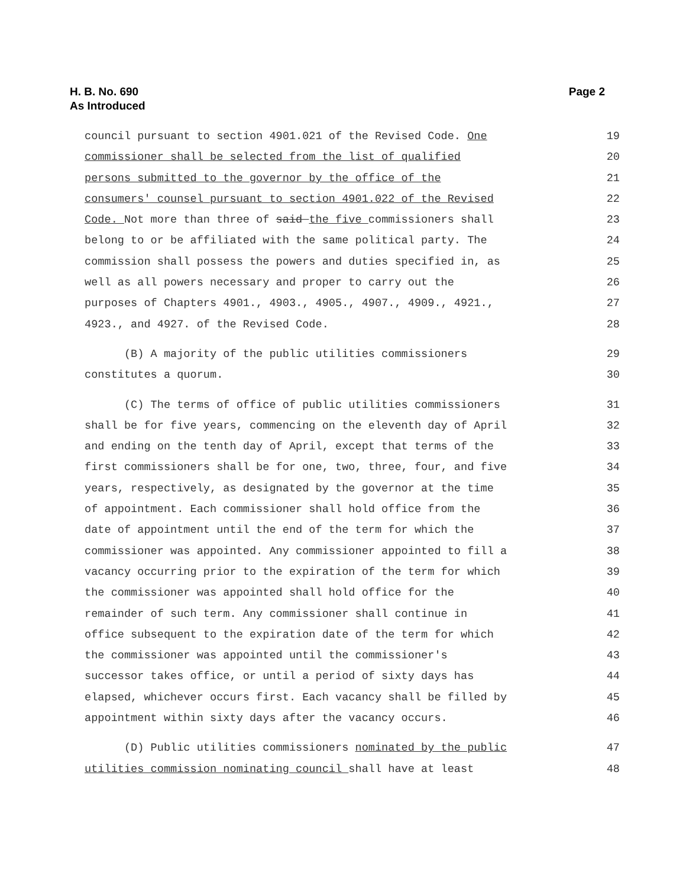H. B. No. 690
As Introduced
Page 2
council pursuant to section 4901.021 of the Revised Code. One 19
commissioner shall be selected from the list of qualified 20
persons submitted to the governor by the office of the 21
consumers' counsel pursuant to section 4901.022 of the Revised 22
Code. Not more than three of said the five commissioners shall 23
belong to or be affiliated with the same political party. The 24
commission shall possess the powers and duties specified in, as 25
well as all powers necessary and proper to carry out the 26
purposes of Chapters 4901., 4903., 4905., 4907., 4909., 4921., 27
4923., and 4927. of the Revised Code. 28
(B) A majority of the public utilities commissioners 29
constitutes a quorum. 30
(C) The terms of office of public utilities commissioners 31
shall be for five years, commencing on the eleventh day of April 32
and ending on the tenth day of April, except that terms of the 33
first commissioners shall be for one, two, three, four, and five 34
years, respectively, as designated by the governor at the time 35
of appointment. Each commissioner shall hold office from the 36
date of appointment until the end of the term for which the 37
commissioner was appointed. Any commissioner appointed to fill a 38
vacancy occurring prior to the expiration of the term for which 39
the commissioner was appointed shall hold office for the 40
remainder of such term. Any commissioner shall continue in 41
office subsequent to the expiration date of the term for which 42
the commissioner was appointed until the commissioner's 43
successor takes office, or until a period of sixty days has 44
elapsed, whichever occurs first. Each vacancy shall be filled by 45
appointment within sixty days after the vacancy occurs. 46
(D) Public utilities commissioners nominated by the public 47
utilities commission nominating council shall have at least 48